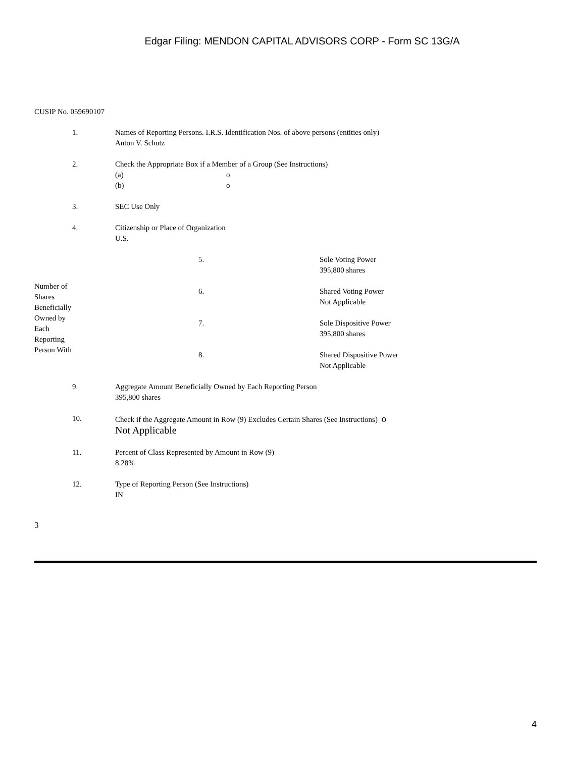Edgar Filing: MENDON CAPITAL ADVISORS CORP - Form SC 13G/A
CUSIP No. 059690107
| 1. | Names of Reporting Persons. I.R.S. Identification Nos. of above persons (entities only) Anton V. Schutz |
| 2. | Check the Appropriate Box if a Member of a Group (See Instructions) (a) o (b) o |
| 3. | SEC Use Only |
| 4. | Citizenship or Place of Organization U.S. |
| Number of Shares Beneficially Owned by Each Reporting Person With | 5. | Sole Voting Power 395,800 shares |
| | 6. | Shared Voting Power Not Applicable |
| | 7. | Sole Dispositive Power 395,800 shares |
| | 8. | Shared Dispositive Power Not Applicable |
| 9. | Aggregate Amount Beneficially Owned by Each Reporting Person 395,800 shares |
| 10. | Check if the Aggregate Amount in Row (9) Excludes Certain Shares (See Instructions) o Not Applicable |
| 11. | Percent of Class Represented by Amount in Row (9) 8.28% |
| 12. | Type of Reporting Person (See Instructions) IN |
3
4